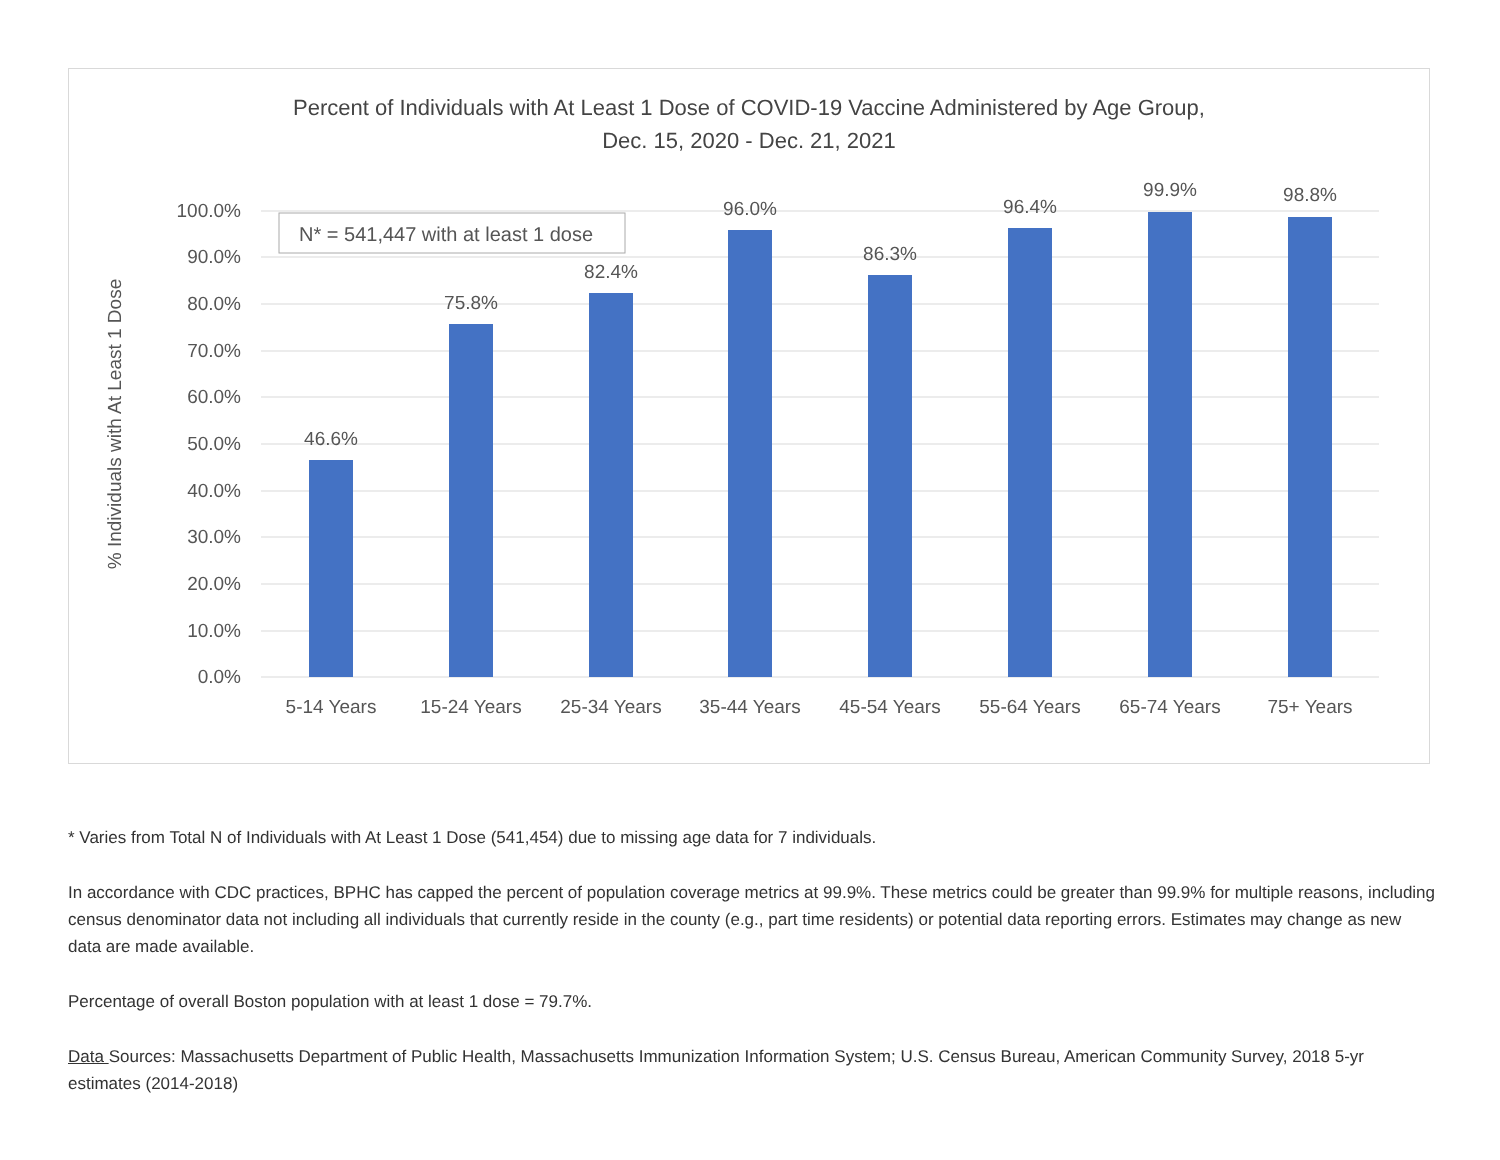Percent of Individuals with At Least 1 Dose of COVID-19 Vaccine Administered by Age Group,
Dec. 15, 2020 - Dec. 21, 2021
100.0%
90.0%
80.0%
70.0%
60.0%
50.0%
40.0%
30.0%
20.0%
10.0%
0.0%
% Individuals with At Least 1 Dose
N* = 541,447 with at least 1 dose
46.6%
75.8%
82.4%
96.0%
86.3%
96.4%
99.9%
98.8%
5-14 Years
15-24 Years
25-34 Years
35-44 Years
45-54 Years
55-64 Years
65-74 Years
75+ Years
* Varies from Total N of Individuals with At Least 1 Dose (541,454) due to missing age data for 7 individuals.
In accordance with CDC practices, BPHC has capped the percent of population coverage metrics at 99.9%. These metrics could be greater than 99.9% for multiple reasons, including census denominator data not including all individuals that currently reside in the county (e.g., part time residents) or potential data reporting errors. Estimates may change as new data are made available.
Percentage of overall Boston population with at least 1 dose = 79.7%.
Data Sources: Massachusetts Department of Public Health, Massachusetts Immunization Information System; U.S. Census Bureau, American Community Survey, 2018 5-yr estimates (2014-2018)